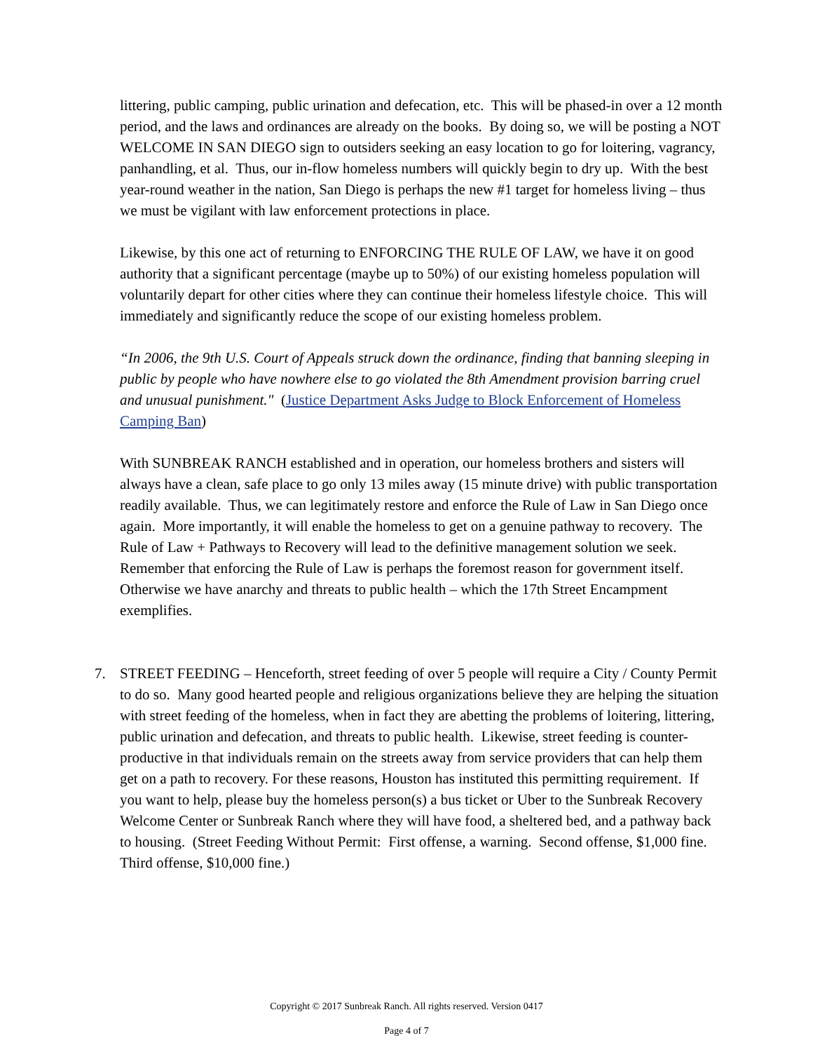littering, public camping, public urination and defecation, etc. This will be phased-in over a 12 month period, and the laws and ordinances are already on the books. By doing so, we will be posting a NOT WELCOME IN SAN DIEGO sign to outsiders seeking an easy location to go for loitering, vagrancy, panhandling, et al. Thus, our in-flow homeless numbers will quickly begin to dry up. With the best year-round weather in the nation, San Diego is perhaps the new #1 target for homeless living – thus we must be vigilant with law enforcement protections in place.
Likewise, by this one act of returning to ENFORCING THE RULE OF LAW, we have it on good authority that a significant percentage (maybe up to 50%) of our existing homeless population will voluntarily depart for other cities where they can continue their homeless lifestyle choice. This will immediately and significantly reduce the scope of our existing homeless problem.
“In 2006, the 9th U.S. Court of Appeals struck down the ordinance, finding that banning sleeping in public by people who have nowhere else to go violated the 8th Amendment provision barring cruel and unusual punishment." (Justice Department Asks Judge to Block Enforcement of Homeless Camping Ban)
With SUNBREAK RANCH established and in operation, our homeless brothers and sisters will always have a clean, safe place to go only 13 miles away (15 minute drive) with public transportation readily available. Thus, we can legitimately restore and enforce the Rule of Law in San Diego once again. More importantly, it will enable the homeless to get on a genuine pathway to recovery. The Rule of Law + Pathways to Recovery will lead to the definitive management solution we seek. Remember that enforcing the Rule of Law is perhaps the foremost reason for government itself. Otherwise we have anarchy and threats to public health – which the 17th Street Encampment exemplifies.
7. STREET FEEDING – Henceforth, street feeding of over 5 people will require a City / County Permit to do so. Many good hearted people and religious organizations believe they are helping the situation with street feeding of the homeless, when in fact they are abetting the problems of loitering, littering, public urination and defecation, and threats to public health. Likewise, street feeding is counter-productive in that individuals remain on the streets away from service providers that can help them get on a path to recovery. For these reasons, Houston has instituted this permitting requirement. If you want to help, please buy the homeless person(s) a bus ticket or Uber to the Sunbreak Recovery Welcome Center or Sunbreak Ranch where they will have food, a sheltered bed, and a pathway back to housing. (Street Feeding Without Permit: First offense, a warning. Second offense, $1,000 fine. Third offense, $10,000 fine.)
Copyright © 2017 Sunbreak Ranch. All rights reserved. Version 0417
Page 4 of 7